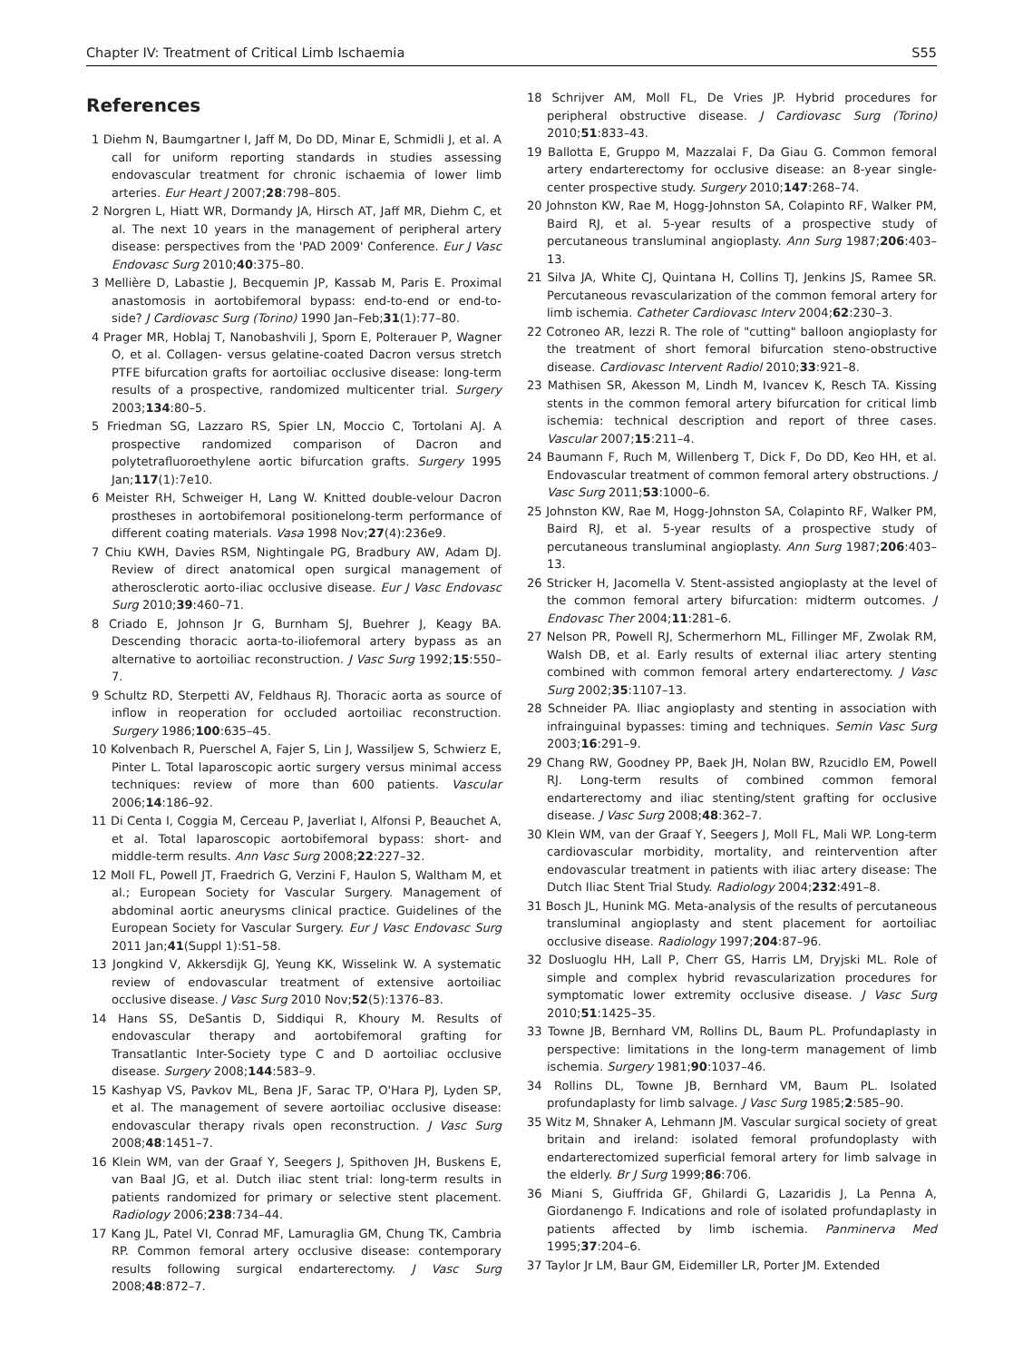Chapter IV: Treatment of Critical Limb Ischaemia S55
References
1 Diehm N, Baumgartner I, Jaff M, Do DD, Minar E, Schmidli J, et al. A call for uniform reporting standards in studies assessing endovascular treatment for chronic ischaemia of lower limb arteries. Eur Heart J 2007;28:798–805.
2 Norgren L, Hiatt WR, Dormandy JA, Hirsch AT, Jaff MR, Diehm C, et al. The next 10 years in the management of peripheral artery disease: perspectives from the 'PAD 2009' Conference. Eur J Vasc Endovasc Surg 2010;40:375–80.
3 Mellière D, Labastie J, Becquemin JP, Kassab M, Paris E. Proximal anastomosis in aortobifemoral bypass: end-to-end or end-to-side? J Cardiovasc Surg (Torino) 1990 Jan–Feb;31(1):77–80.
4 Prager MR, Hoblaj T, Nanobashvili J, Sporn E, Polterauer P, Wagner O, et al. Collagen- versus gelatine-coated Dacron versus stretch PTFE bifurcation grafts for aortoiliac occlusive disease: long-term results of a prospective, randomized multicenter trial. Surgery 2003;134:80–5.
5 Friedman SG, Lazzaro RS, Spier LN, Moccio C, Tortolani AJ. A prospective randomized comparison of Dacron and polytetrafluoroethylene aortic bifurcation grafts. Surgery 1995 Jan;117(1):7e10.
6 Meister RH, Schweiger H, Lang W. Knitted double-velour Dacron prostheses in aortobifemoral positionelong-term performance of different coating materials. Vasa 1998 Nov;27(4):236e9.
7 Chiu KWH, Davies RSM, Nightingale PG, Bradbury AW, Adam DJ. Review of direct anatomical open surgical management of atherosclerotic aorto-iliac occlusive disease. Eur J Vasc Endovasc Surg 2010;39:460–71.
8 Criado E, Johnson Jr G, Burnham SJ, Buehrer J, Keagy BA. Descending thoracic aorta-to-iliofemoral artery bypass as an alternative to aortoiliac reconstruction. J Vasc Surg 1992;15:550–7.
9 Schultz RD, Sterpetti AV, Feldhaus RJ. Thoracic aorta as source of inflow in reoperation for occluded aortoiliac reconstruction. Surgery 1986;100:635–45.
10 Kolvenbach R, Puerschel A, Fajer S, Lin J, Wassiljew S, Schwierz E, Pinter L. Total laparoscopic aortic surgery versus minimal access techniques: review of more than 600 patients. Vascular 2006;14:186–92.
11 Di Centa I, Coggia M, Cerceau P, Javerliat I, Alfonsi P, Beauchet A, et al. Total laparoscopic aortobifemoral bypass: short- and middle-term results. Ann Vasc Surg 2008;22:227–32.
12 Moll FL, Powell JT, Fraedrich G, Verzini F, Haulon S, Waltham M, et al.; European Society for Vascular Surgery. Management of abdominal aortic aneurysms clinical practice. Guidelines of the European Society for Vascular Surgery. Eur J Vasc Endovasc Surg 2011 Jan;41(Suppl 1):S1–58.
13 Jongkind V, Akkersdijk GJ, Yeung KK, Wisselink W. A systematic review of endovascular treatment of extensive aortoiliac occlusive disease. J Vasc Surg 2010 Nov;52(5):1376–83.
14 Hans SS, DeSantis D, Siddiqui R, Khoury M. Results of endovascular therapy and aortobifemoral grafting for Transatlantic Inter-Society type C and D aortoiliac occlusive disease. Surgery 2008;144:583–9.
15 Kashyap VS, Pavkov ML, Bena JF, Sarac TP, O'Hara PJ, Lyden SP, et al. The management of severe aortoiliac occlusive disease: endovascular therapy rivals open reconstruction. J Vasc Surg 2008;48:1451–7.
16 Klein WM, van der Graaf Y, Seegers J, Spithoven JH, Buskens E, van Baal JG, et al. Dutch iliac stent trial: long-term results in patients randomized for primary or selective stent placement. Radiology 2006;238:734–44.
17 Kang JL, Patel VI, Conrad MF, Lamuraglia GM, Chung TK, Cambria RP. Common femoral artery occlusive disease: contemporary results following surgical endarterectomy. J Vasc Surg 2008;48:872–7.
18 Schrijver AM, Moll FL, De Vries JP. Hybrid procedures for peripheral obstructive disease. J Cardiovasc Surg (Torino) 2010;51:833–43.
19 Ballotta E, Gruppo M, Mazzalai F, Da Giau G. Common femoral artery endarterectomy for occlusive disease: an 8-year single-center prospective study. Surgery 2010;147:268–74.
20 Johnston KW, Rae M, Hogg-Johnston SA, Colapinto RF, Walker PM, Baird RJ, et al. 5-year results of a prospective study of percutaneous transluminal angioplasty. Ann Surg 1987;206:403–13.
21 Silva JA, White CJ, Quintana H, Collins TJ, Jenkins JS, Ramee SR. Percutaneous revascularization of the common femoral artery for limb ischemia. Catheter Cardiovasc Interv 2004;62:230–3.
22 Cotroneo AR, Iezzi R. The role of "cutting" balloon angioplasty for the treatment of short femoral bifurcation steno-obstructive disease. Cardiovasc Intervent Radiol 2010;33:921–8.
23 Mathisen SR, Akesson M, Lindh M, Ivancev K, Resch TA. Kissing stents in the common femoral artery bifurcation for critical limb ischemia: technical description and report of three cases. Vascular 2007;15:211–4.
24 Baumann F, Ruch M, Willenberg T, Dick F, Do DD, Keo HH, et al. Endovascular treatment of common femoral artery obstructions. J Vasc Surg 2011;53:1000–6.
25 Johnston KW, Rae M, Hogg-Johnston SA, Colapinto RF, Walker PM, Baird RJ, et al. 5-year results of a prospective study of percutaneous transluminal angioplasty. Ann Surg 1987;206:403–13.
26 Stricker H, Jacomella V. Stent-assisted angioplasty at the level of the common femoral artery bifurcation: midterm outcomes. J Endovasc Ther 2004;11:281–6.
27 Nelson PR, Powell RJ, Schermerhorn ML, Fillinger MF, Zwolak RM, Walsh DB, et al. Early results of external iliac artery stenting combined with common femoral artery endarterectomy. J Vasc Surg 2002;35:1107–13.
28 Schneider PA. Iliac angioplasty and stenting in association with infrainguinal bypasses: timing and techniques. Semin Vasc Surg 2003;16:291–9.
29 Chang RW, Goodney PP, Baek JH, Nolan BW, Rzucidlo EM, Powell RJ. Long-term results of combined common femoral endarterectomy and iliac stenting/stent grafting for occlusive disease. J Vasc Surg 2008;48:362–7.
30 Klein WM, van der Graaf Y, Seegers J, Moll FL, Mali WP. Long-term cardiovascular morbidity, mortality, and reintervention after endovascular treatment in patients with iliac artery disease: The Dutch Iliac Stent Trial Study. Radiology 2004;232:491–8.
31 Bosch JL, Hunink MG. Meta-analysis of the results of percutaneous transluminal angioplasty and stent placement for aortoiliac occlusive disease. Radiology 1997;204:87–96.
32 Dosluoglu HH, Lall P, Cherr GS, Harris LM, Dryjski ML. Role of simple and complex hybrid revascularization procedures for symptomatic lower extremity occlusive disease. J Vasc Surg 2010;51:1425–35.
33 Towne JB, Bernhard VM, Rollins DL, Baum PL. Profundaplasty in perspective: limitations in the long-term management of limb ischemia. Surgery 1981;90:1037–46.
34 Rollins DL, Towne JB, Bernhard VM, Baum PL. Isolated profundaplasty for limb salvage. J Vasc Surg 1985;2:585–90.
35 Witz M, Shnaker A, Lehmann JM. Vascular surgical society of great britain and ireland: isolated femoral profundoplasty with endarterectomized superficial femoral artery for limb salvage in the elderly. Br J Surg 1999;86:706.
36 Miani S, Giuffrida GF, Ghilardi G, Lazaridis J, La Penna A, Giordanengo F. Indications and role of isolated profundaplasty in patients affected by limb ischemia. Panminerva Med 1995;37:204–6.
37 Taylor Jr LM, Baur GM, Eidemiller LR, Porter JM. Extended